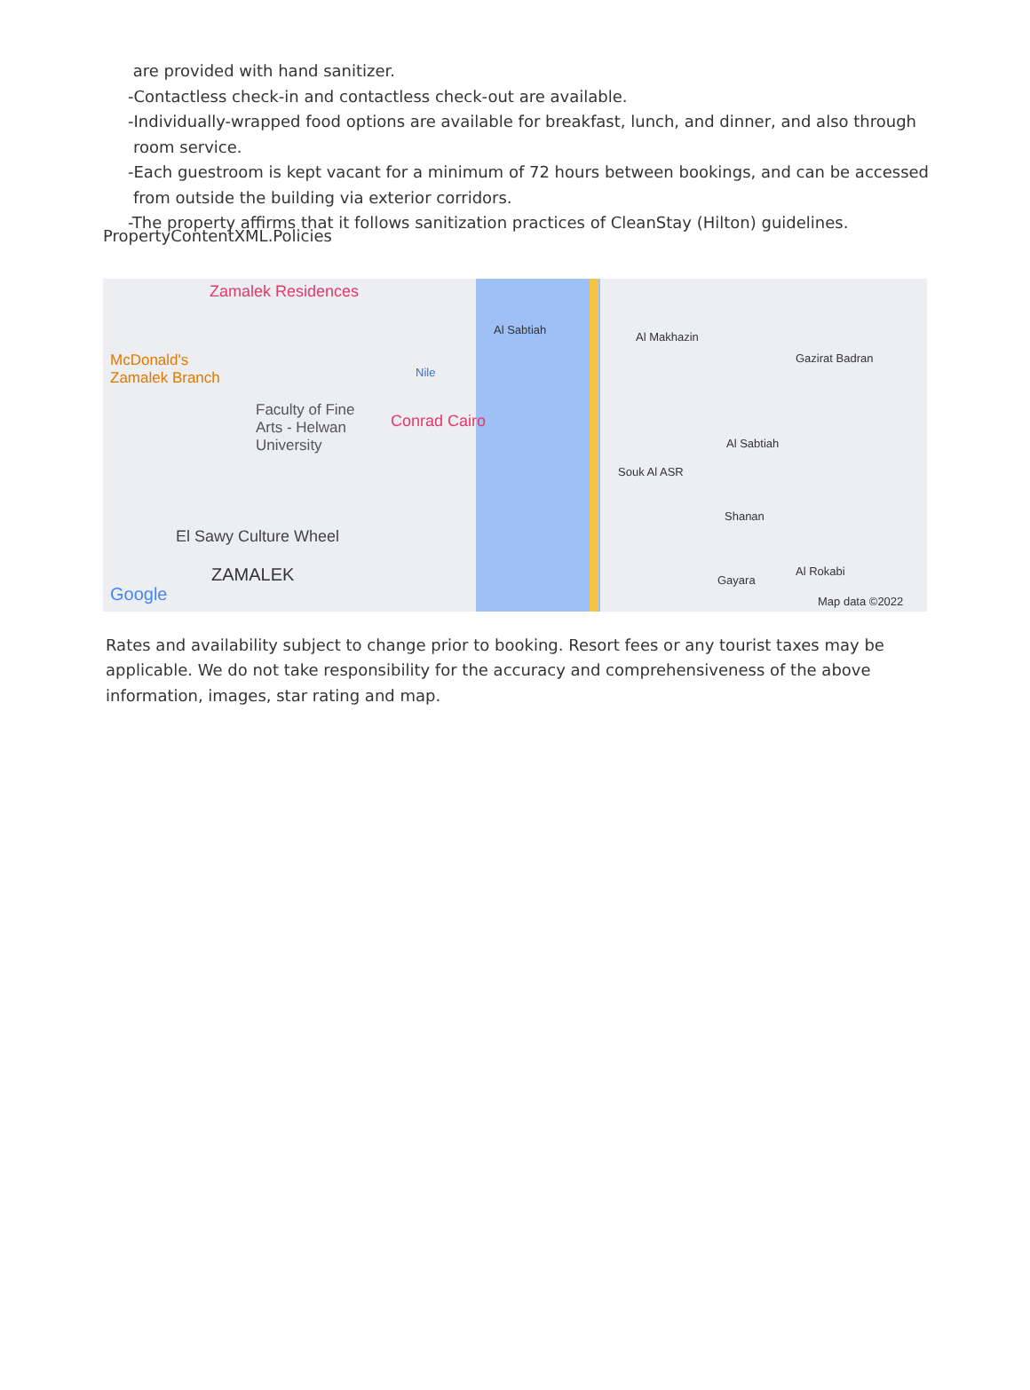are provided with hand sanitizer.
-Contactless check-in and contactless check-out are available.
-Individually-wrapped food options are available for breakfast, lunch, and dinner, and also through room service.
-Each guestroom is kept vacant for a minimum of 72 hours between bookings, and can be accessed from outside the building via exterior corridors.
-The property affirms that it follows sanitization practices of CleanStay (Hilton) guidelines.
PropertyContentXML.Policies
Zamalek Residences
McDonald's
Zamalek Branch
Faculty of Fine
Arts - Helwan
University
Conrad Cairo
Nile
Al Sabtiah
Al Makhazin
Gazirat Badran
Al Sabtiah
Souk Al ASR
Shanan
El Sawy Culture Wheel
ZAMALEK
Google
Gayara
Al Rokabi
Map data ©2022
Rates and availability subject to change prior to booking. Resort fees or any tourist taxes may be applicable. We do not take responsibility for the accuracy and comprehensiveness of the above information, images, star rating and map.